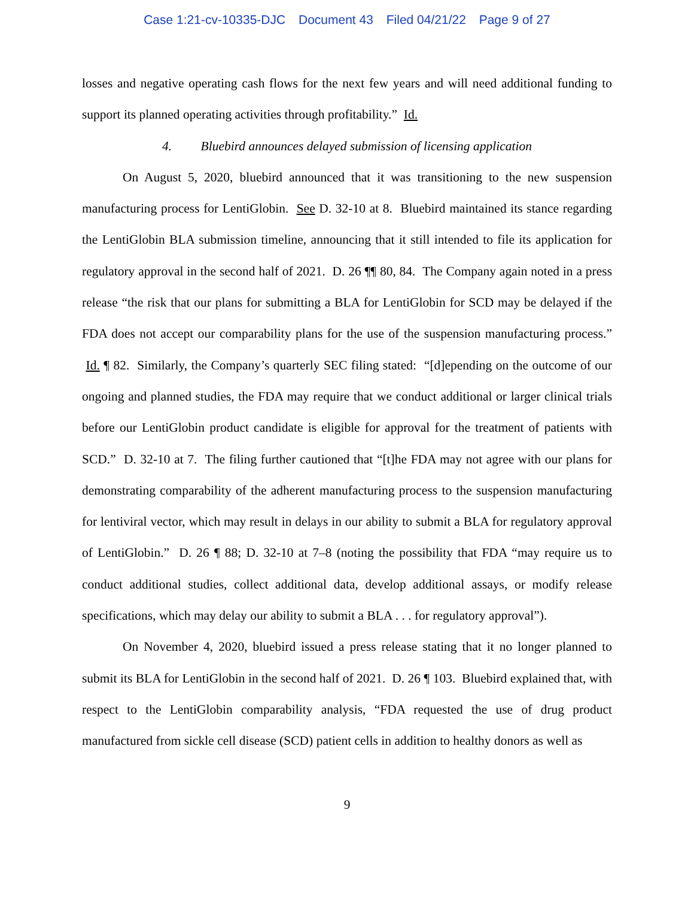Case 1:21-cv-10335-DJC Document 43 Filed 04/21/22 Page 9 of 27
losses and negative operating cash flows for the next few years and will need additional funding to support its planned operating activities through profitability.” Id.
4. Bluebird announces delayed submission of licensing application
On August 5, 2020, bluebird announced that it was transitioning to the new suspension manufacturing process for LentiGlobin. See D. 32-10 at 8. Bluebird maintained its stance regarding the LentiGlobin BLA submission timeline, announcing that it still intended to file its application for regulatory approval in the second half of 2021. D. 26 ¶¶ 80, 84. The Company again noted in a press release “the risk that our plans for submitting a BLA for LentiGlobin for SCD may be delayed if the FDA does not accept our comparability plans for the use of the suspension manufacturing process.” Id. ¶ 82. Similarly, the Company’s quarterly SEC filing stated: “[d]epending on the outcome of our ongoing and planned studies, the FDA may require that we conduct additional or larger clinical trials before our LentiGlobin product candidate is eligible for approval for the treatment of patients with SCD.” D. 32-10 at 7. The filing further cautioned that “[t]he FDA may not agree with our plans for demonstrating comparability of the adherent manufacturing process to the suspension manufacturing for lentiviral vector, which may result in delays in our ability to submit a BLA for regulatory approval of LentiGlobin.” D. 26 ¶ 88; D. 32-10 at 7–8 (noting the possibility that FDA “may require us to conduct additional studies, collect additional data, develop additional assays, or modify release specifications, which may delay our ability to submit a BLA . . . for regulatory approval”).
On November 4, 2020, bluebird issued a press release stating that it no longer planned to submit its BLA for LentiGlobin in the second half of 2021. D. 26 ¶ 103. Bluebird explained that, with respect to the LentiGlobin comparability analysis, “FDA requested the use of drug product manufactured from sickle cell disease (SCD) patient cells in addition to healthy donors as well as
9